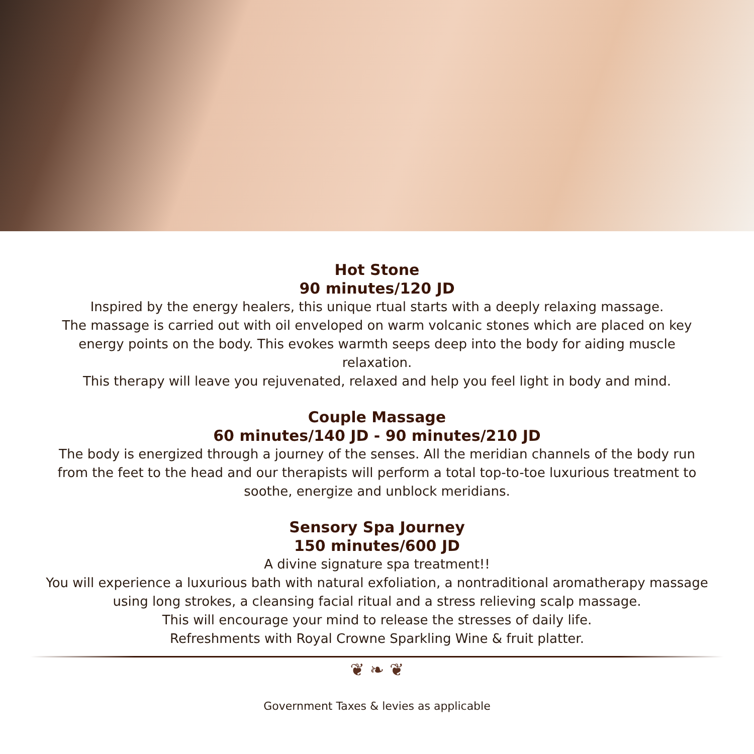Hot Stone
90 minutes/120 JD
Inspired by the energy healers, this unique rtual starts with a deeply relaxing massage.
The massage is carried out with oil enveloped on warm volcanic stones which are placed on key energy points on the body. This evokes warmth seeps deep into the body for aiding muscle relaxation.
This therapy will leave you rejuvenated, relaxed and help you feel light in body and mind.
Couple Massage
60 minutes/140 JD - 90 minutes/210 JD
The body is energized through a journey of the senses. All the meridian channels of the body run from the feet to the head and our therapists will perform a total top-to-toe luxurious treatment to soothe, energize and unblock meridians.
Sensory Spa Journey
150 minutes/600 JD
A divine signature spa treatment!!
You will experience a luxurious bath with natural exfoliation, a nontraditional aromatherapy massage using long strokes, a cleansing facial ritual and a stress relieving scalp massage.
This will encourage your mind to release the stresses of daily life.
Refreshments with Royal Crowne Sparkling Wine & fruit platter.
❦ ❧ ❦
Government Taxes & levies as applicable